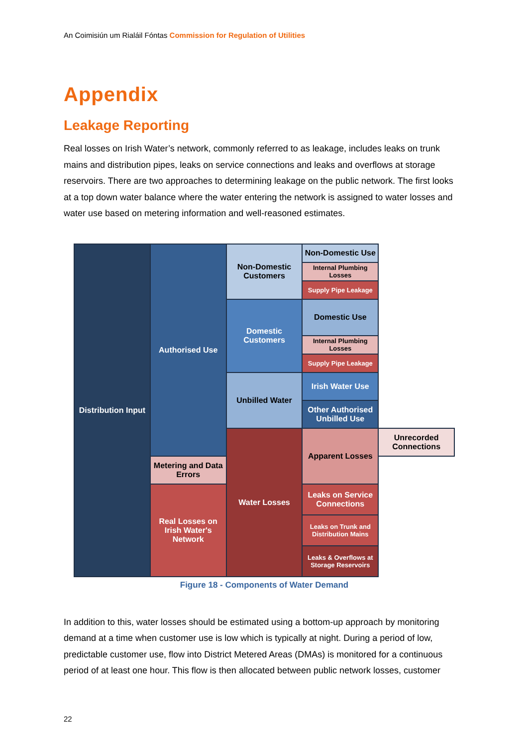An Coimisiún um Rialáil Fóntas Commission for Regulation of Utilities
Appendix
Leakage Reporting
Real losses on Irish Water’s network, commonly referred to as leakage, includes leaks on trunk mains and distribution pipes, leaks on service connections and leaks and overflows at storage reservoirs. There are two approaches to determining leakage on the public network. The first looks at a top down water balance where the water entering the network is assigned to water losses and water use based on metering information and well-reasoned estimates.
| Distribution Input | Authorised Use | Non-Domestic Customers | Non-Domestic Use | |
| | | | Internal Plumbing Losses | |
| | | | Supply Pipe Leakage | |
| | | Domestic Customers | Domestic Use | |
| | | | Internal Plumbing Losses | |
| | | | Supply Pipe Leakage | |
| | | Unbilled Water | Irish Water Use | |
| | | | Other Authorised Unbilled Use | |
| | | Water Losses | Apparent Losses | Unrecorded Connections |
| | Metering and Data Errors | | | |
| | Real Losses on Irish Water's Network | | Leaks on Service Connections | |
| | | | Leaks on Trunk and Distribution Mains | |
| | | | Leaks & Overflows at Storage Reservoirs | |
Figure 18 - Components of Water Demand
In addition to this, water losses should be estimated using a bottom-up approach by monitoring demand at a time when customer use is low which is typically at night. During a period of low, predictable customer use, flow into District Metered Areas (DMAs) is monitored for a continuous period of at least one hour. This flow is then allocated between public network losses, customer
22